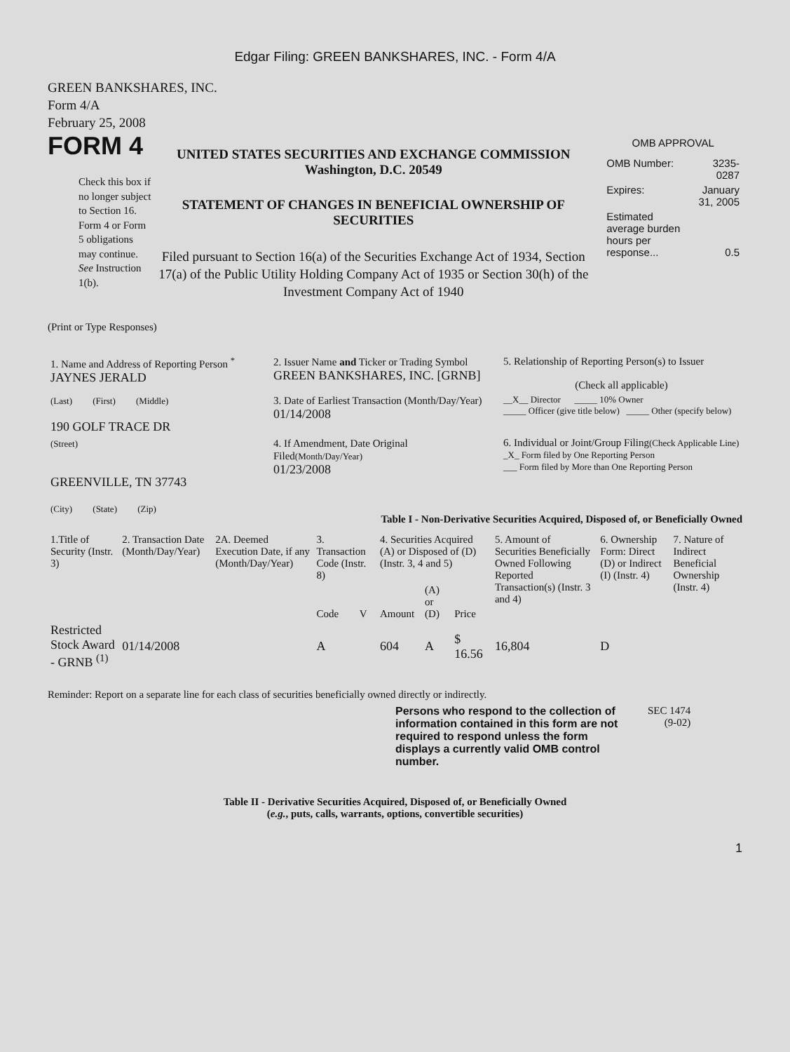Edgar Filing: GREEN BANKSHARES, INC. - Form 4/A
GREEN BANKSHARES, INC.
Form 4/A
February 25, 2008
FORM 4
Check this box if no longer subject to Section 16. Form 4 or Form 5 obligations may continue. See Instruction 1(b).
UNITED STATES SECURITIES AND EXCHANGE COMMISSION
Washington, D.C. 20549
STATEMENT OF CHANGES IN BENEFICIAL OWNERSHIP OF SECURITIES
Filed pursuant to Section 16(a) of the Securities Exchange Act of 1934, Section 17(a) of the Public Utility Holding Company Act of 1935 or Section 30(h) of the Investment Company Act of 1940
OMB APPROVAL
| OMB Number: | 3235-0287 |
| Expires: | January 31, 2005 |
| Estimated average burden hours per response... | 0.5 |
(Print or Type Responses)
| 1. Name and Address of Reporting Person <sup>*</sup> JAYNES JERALD | 2. Issuer Name and Ticker or Trading Symbol GREEN BANKSHARES, INC. [GRNB] | 5. Relationship of Reporting Person(s) to Issuer (Check all applicable) |
| (Last) (First) (Middle) 190 GOLF TRACE DR | 3. Date of Earliest Transaction (Month/Day/Year) 01/14/2008 | __X__ Director _____ 10% Owner _____ Officer (give title below) _____ Other (specify below) |
| (Street) GREENVILLE, TN 37743 (City) (State) (Zip) | 4. If Amendment, Date Original Filed (Month/Day/Year) 01/23/2008 | 6. Individual or Joint/Group Filing (Check Applicable Line) _X_ Form filed by One Reporting Person ___ Form filed by More than One Reporting Person |
Table I - Non-Derivative Securities Acquired, Disposed of, or Beneficially Owned
| 1.Title of Security (Instr. 3) | 2. Transaction Date (Month/Day/Year) | 2A. Deemed Execution Date, if any (Month/Day/Year) | 3. Transaction Code (Instr. 8) | | 4. Securities Acquired (A) or Disposed of (D) (Instr. 3, 4 and 5) | | | 5. Amount of Securities Beneficially Owned Following Reported Transaction(s) (Instr. 3 and 4) | 6. Ownership Form: Direct (D) or Indirect (I) (Instr. 4) | 7. Nature of Indirect Beneficial Ownership (Instr. 4) |
| --- | --- | --- | --- | --- | --- | --- | --- | --- | --- | --- |
| | | | Code | V | Amount | (A) or (D) | Price | | | |
| Restricted Stock Award - GRNB <sup>(1)</sup> | 01/14/2008 | | A | | 604 | A | $ 16.56 | 16,804 | D | |
Reminder: Report on a separate line for each class of securities beneficially owned directly or indirectly.
Persons who respond to the collection of information contained in this form are not required to respond unless the form displays a currently valid OMB control number.
SEC 1474
(9-02)
Table II - Derivative Securities Acquired, Disposed of, or Beneficially Owned
(e.g., puts, calls, warrants, options, convertible securities)
1